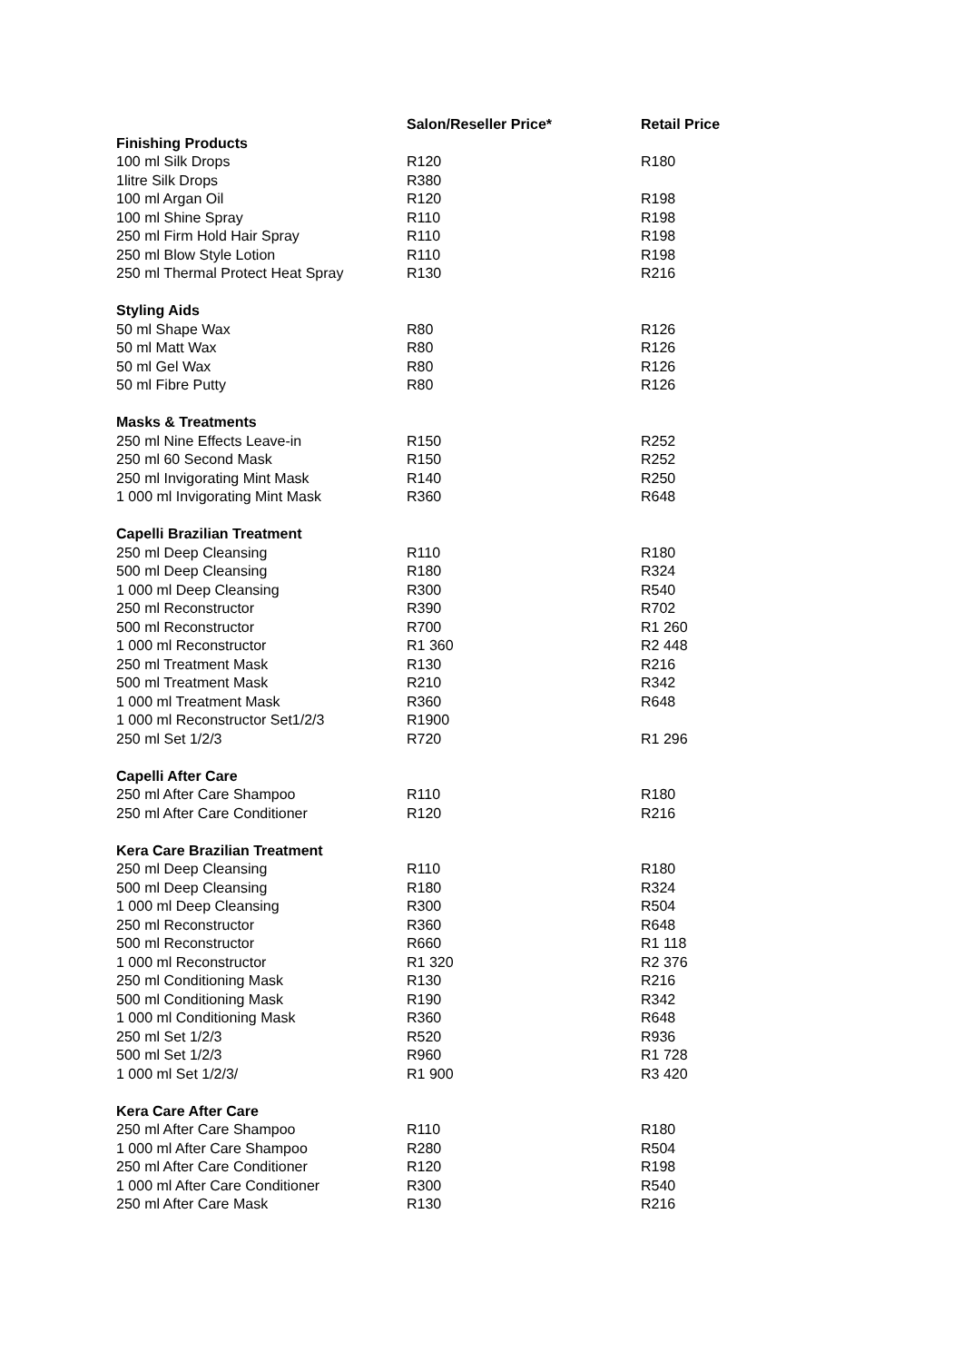| | Salon/Reseller Price* | Retail Price |
| --- | --- | --- |
| Finishing Products | | |
| 100 ml Silk Drops | R120 | R180 |
| 1litre Silk Drops | R380 | |
| 100 ml Argan Oil | R120 | R198 |
| 100 ml Shine Spray | R110 | R198 |
| 250 ml Firm Hold Hair Spray | R110 | R198 |
| 250 ml Blow Style Lotion | R110 | R198 |
| 250 ml Thermal Protect Heat Spray | R130 | R216 |
| Styling Aids | | |
| 50 ml Shape Wax | R80 | R126 |
| 50 ml Matt Wax | R80 | R126 |
| 50 ml Gel Wax | R80 | R126 |
| 50 ml Fibre Putty | R80 | R126 |
| Masks & Treatments | | |
| 250 ml Nine Effects Leave-in | R150 | R252 |
| 250 ml 60 Second Mask | R150 | R252 |
| 250 ml Invigorating Mint Mask | R140 | R250 |
| 1 000 ml Invigorating Mint Mask | R360 | R648 |
| Capelli Brazilian Treatment | | |
| 250 ml Deep Cleansing | R110 | R180 |
| 500 ml Deep Cleansing | R180 | R324 |
| 1 000 ml Deep Cleansing | R300 | R540 |
| 250 ml Reconstructor | R390 | R702 |
| 500 ml Reconstructor | R700 | R1 260 |
| 1 000 ml Reconstructor | R1 360 | R2 448 |
| 250 ml Treatment Mask | R130 | R216 |
| 500 ml Treatment Mask | R210 | R342 |
| 1 000 ml Treatment Mask | R360 | R648 |
| 1 000 ml Reconstructor Set1/2/3 | R1900 | |
| 250 ml Set 1/2/3 | R720 | R1 296 |
| Capelli After Care | | |
| 250 ml After Care Shampoo | R110 | R180 |
| 250 ml After Care Conditioner | R120 | R216 |
| Kera Care Brazilian Treatment | | |
| 250 ml Deep Cleansing | R110 | R180 |
| 500 ml Deep Cleansing | R180 | R324 |
| 1 000 ml Deep Cleansing | R300 | R504 |
| 250 ml Reconstructor | R360 | R648 |
| 500 ml Reconstructor | R660 | R1 118 |
| 1 000 ml Reconstructor | R1 320 | R2 376 |
| 250 ml Conditioning Mask | R130 | R216 |
| 500 ml Conditioning Mask | R190 | R342 |
| 1 000 ml Conditioning Mask | R360 | R648 |
| 250 ml Set 1/2/3 | R520 | R936 |
| 500 ml Set 1/2/3 | R960 | R1 728 |
| 1 000 ml Set 1/2/3/ | R1 900 | R3 420 |
| Kera Care After Care | | |
| 250 ml After Care Shampoo | R110 | R180 |
| 1 000 ml After Care Shampoo | R280 | R504 |
| 250 ml After Care Conditioner | R120 | R198 |
| 1 000 ml After Care Conditioner | R300 | R540 |
| 250 ml After Care Mask | R130 | R216 |